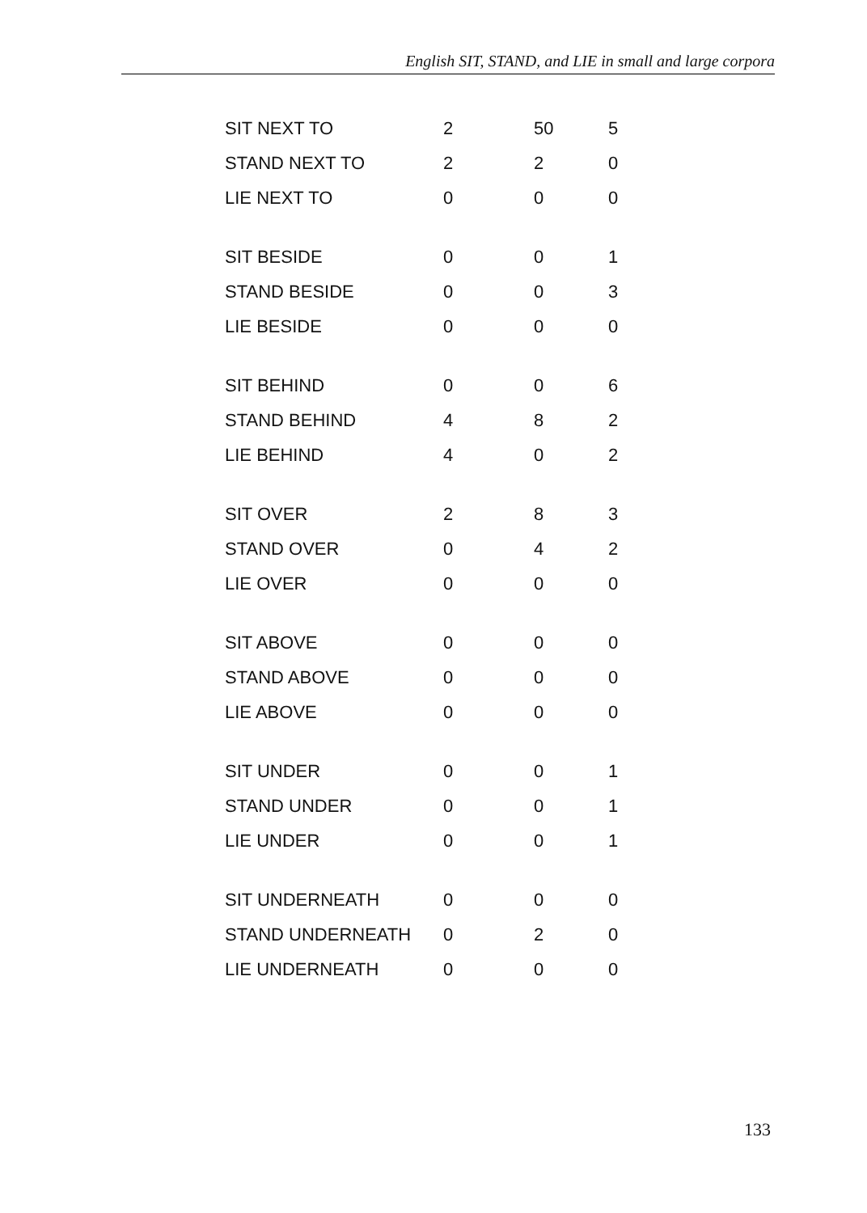English SIT, STAND, and LIE in small and large corpora
| SIT NEXT TO | 2 | 50 | 5 |
| STAND NEXT TO | 2 | 2 | 0 |
| LIE NEXT TO | 0 | 0 | 0 |
| SIT BESIDE | 0 | 0 | 1 |
| STAND BESIDE | 0 | 0 | 3 |
| LIE BESIDE | 0 | 0 | 0 |
| SIT BEHIND | 0 | 0 | 6 |
| STAND BEHIND | 4 | 8 | 2 |
| LIE BEHIND | 4 | 0 | 2 |
| SIT OVER | 2 | 8 | 3 |
| STAND OVER | 0 | 4 | 2 |
| LIE OVER | 0 | 0 | 0 |
| SIT ABOVE | 0 | 0 | 0 |
| STAND ABOVE | 0 | 0 | 0 |
| LIE ABOVE | 0 | 0 | 0 |
| SIT UNDER | 0 | 0 | 1 |
| STAND UNDER | 0 | 0 | 1 |
| LIE UNDER | 0 | 0 | 1 |
| SIT UNDERNEATH | 0 | 0 | 0 |
| STAND UNDERNEATH | 0 | 2 | 0 |
| LIE UNDERNEATH | 0 | 0 | 0 |
133